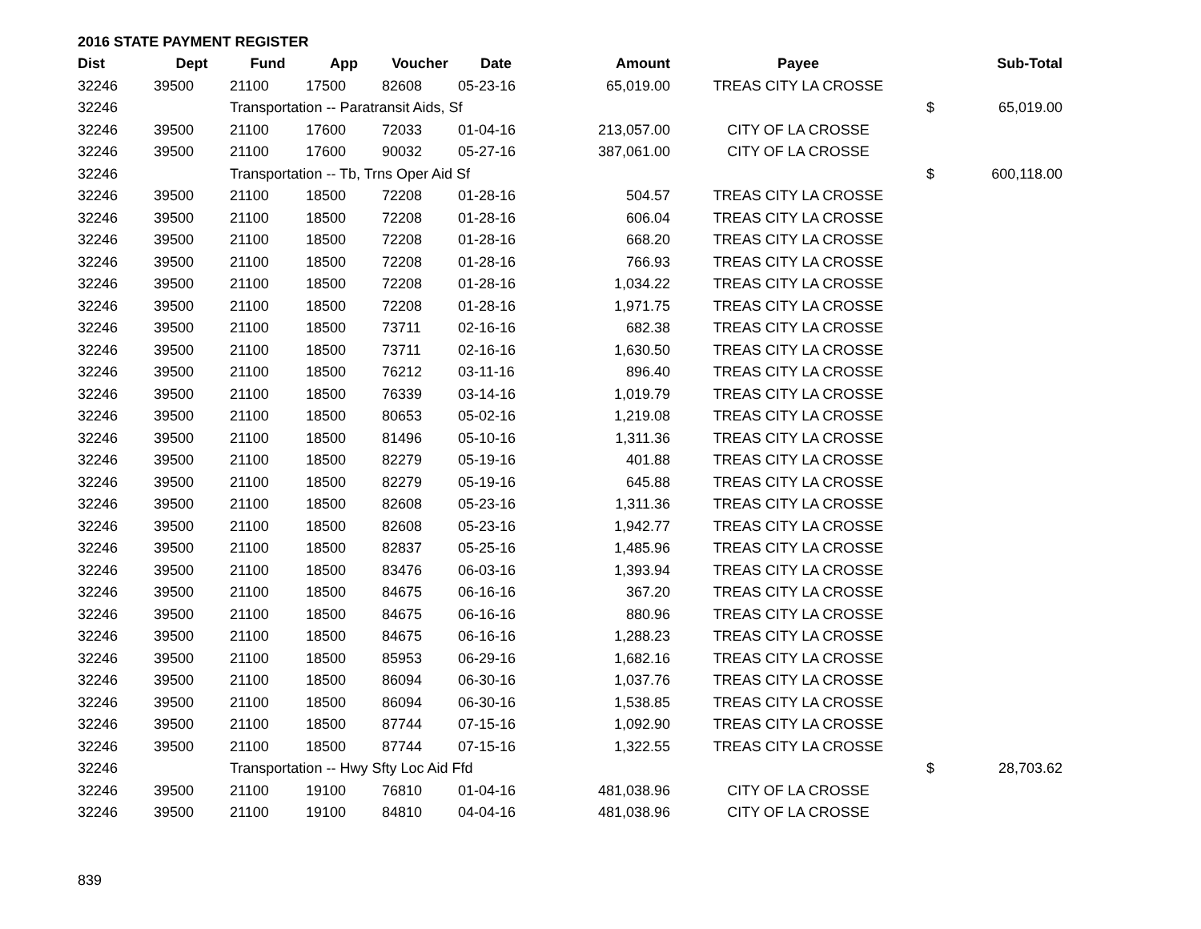2016 STATE PAYMENT REGISTER
| Dist | Dept | Fund | App | Voucher | Date | Amount | Payee | | Sub-Total |
| --- | --- | --- | --- | --- | --- | --- | --- | --- | --- |
| 32246 | 39500 | 21100 | 17500 | 82608 | 05-23-16 | 65,019.00 | TREAS CITY LA CROSSE | | |
| 32246 | | Transportation -- Paratransit Aids, Sf | | | | | | $ | 65,019.00 |
| 32246 | 39500 | 21100 | 17600 | 72033 | 01-04-16 | 213,057.00 | CITY OF LA CROSSE | | |
| 32246 | 39500 | 21100 | 17600 | 90032 | 05-27-16 | 387,061.00 | CITY OF LA CROSSE | | |
| 32246 | | Transportation -- Tb, Trns Oper Aid Sf | | | | | | $ | 600,118.00 |
| 32246 | 39500 | 21100 | 18500 | 72208 | 01-28-16 | 504.57 | TREAS CITY LA CROSSE | | |
| 32246 | 39500 | 21100 | 18500 | 72208 | 01-28-16 | 606.04 | TREAS CITY LA CROSSE | | |
| 32246 | 39500 | 21100 | 18500 | 72208 | 01-28-16 | 668.20 | TREAS CITY LA CROSSE | | |
| 32246 | 39500 | 21100 | 18500 | 72208 | 01-28-16 | 766.93 | TREAS CITY LA CROSSE | | |
| 32246 | 39500 | 21100 | 18500 | 72208 | 01-28-16 | 1,034.22 | TREAS CITY LA CROSSE | | |
| 32246 | 39500 | 21100 | 18500 | 72208 | 01-28-16 | 1,971.75 | TREAS CITY LA CROSSE | | |
| 32246 | 39500 | 21100 | 18500 | 73711 | 02-16-16 | 682.38 | TREAS CITY LA CROSSE | | |
| 32246 | 39500 | 21100 | 18500 | 73711 | 02-16-16 | 1,630.50 | TREAS CITY LA CROSSE | | |
| 32246 | 39500 | 21100 | 18500 | 76212 | 03-11-16 | 896.40 | TREAS CITY LA CROSSE | | |
| 32246 | 39500 | 21100 | 18500 | 76339 | 03-14-16 | 1,019.79 | TREAS CITY LA CROSSE | | |
| 32246 | 39500 | 21100 | 18500 | 80653 | 05-02-16 | 1,219.08 | TREAS CITY LA CROSSE | | |
| 32246 | 39500 | 21100 | 18500 | 81496 | 05-10-16 | 1,311.36 | TREAS CITY LA CROSSE | | |
| 32246 | 39500 | 21100 | 18500 | 82279 | 05-19-16 | 401.88 | TREAS CITY LA CROSSE | | |
| 32246 | 39500 | 21100 | 18500 | 82279 | 05-19-16 | 645.88 | TREAS CITY LA CROSSE | | |
| 32246 | 39500 | 21100 | 18500 | 82608 | 05-23-16 | 1,311.36 | TREAS CITY LA CROSSE | | |
| 32246 | 39500 | 21100 | 18500 | 82608 | 05-23-16 | 1,942.77 | TREAS CITY LA CROSSE | | |
| 32246 | 39500 | 21100 | 18500 | 82837 | 05-25-16 | 1,485.96 | TREAS CITY LA CROSSE | | |
| 32246 | 39500 | 21100 | 18500 | 83476 | 06-03-16 | 1,393.94 | TREAS CITY LA CROSSE | | |
| 32246 | 39500 | 21100 | 18500 | 84675 | 06-16-16 | 367.20 | TREAS CITY LA CROSSE | | |
| 32246 | 39500 | 21100 | 18500 | 84675 | 06-16-16 | 880.96 | TREAS CITY LA CROSSE | | |
| 32246 | 39500 | 21100 | 18500 | 84675 | 06-16-16 | 1,288.23 | TREAS CITY LA CROSSE | | |
| 32246 | 39500 | 21100 | 18500 | 85953 | 06-29-16 | 1,682.16 | TREAS CITY LA CROSSE | | |
| 32246 | 39500 | 21100 | 18500 | 86094 | 06-30-16 | 1,037.76 | TREAS CITY LA CROSSE | | |
| 32246 | 39500 | 21100 | 18500 | 86094 | 06-30-16 | 1,538.85 | TREAS CITY LA CROSSE | | |
| 32246 | 39500 | 21100 | 18500 | 87744 | 07-15-16 | 1,092.90 | TREAS CITY LA CROSSE | | |
| 32246 | 39500 | 21100 | 18500 | 87744 | 07-15-16 | 1,322.55 | TREAS CITY LA CROSSE | | |
| 32246 | | Transportation -- Hwy Sfty Loc Aid Ffd | | | | | | $ | 28,703.62 |
| 32246 | 39500 | 21100 | 19100 | 76810 | 01-04-16 | 481,038.96 | CITY OF LA CROSSE | | |
| 32246 | 39500 | 21100 | 19100 | 84810 | 04-04-16 | 481,038.96 | CITY OF LA CROSSE | | |
839